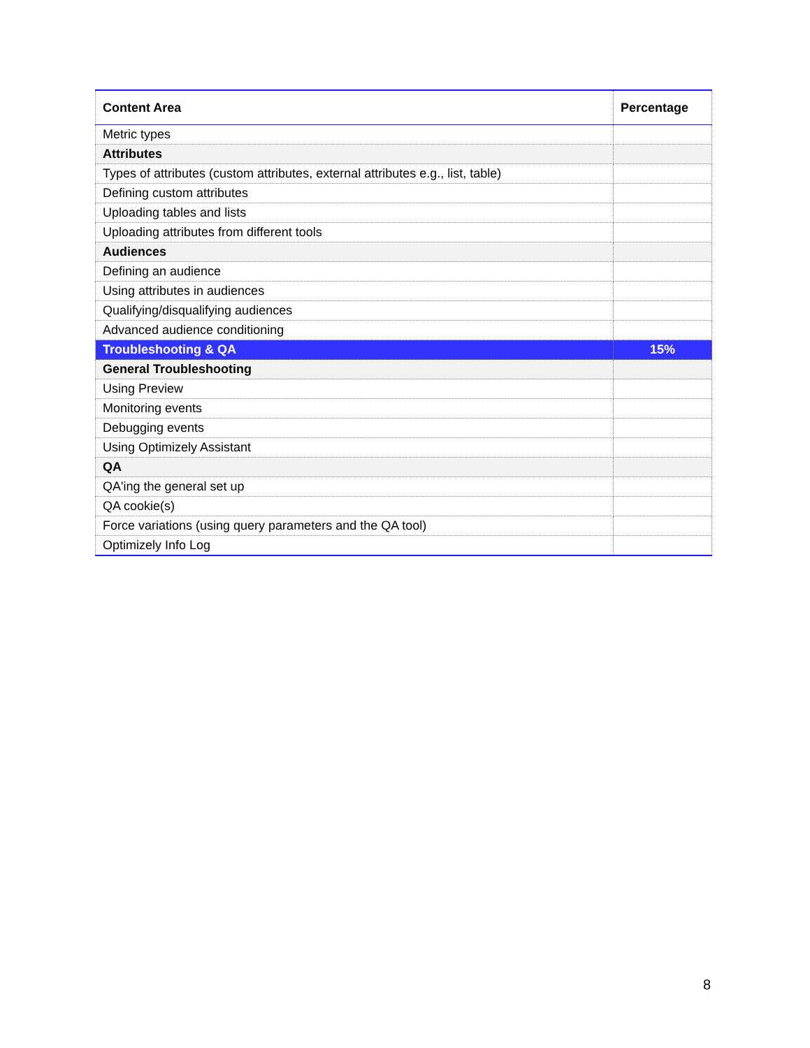| Content Area | Percentage |
| --- | --- |
| Metric types | |
| Attributes | |
| Types of attributes (custom attributes, external attributes e.g., list, table) | |
| Defining custom attributes | |
| Uploading tables and lists | |
| Uploading attributes from different tools | |
| Audiences | |
| Defining an audience | |
| Using attributes in audiences | |
| Qualifying/disqualifying audiences | |
| Advanced audience conditioning | |
| Troubleshooting & QA | 15% |
| General Troubleshooting | |
| Using Preview | |
| Monitoring events | |
| Debugging events | |
| Using Optimizely Assistant | |
| QA | |
| QA'ing the general set up | |
| QA cookie(s) | |
| Force variations (using query parameters and the QA tool) | |
| Optimizely Info Log | |
8